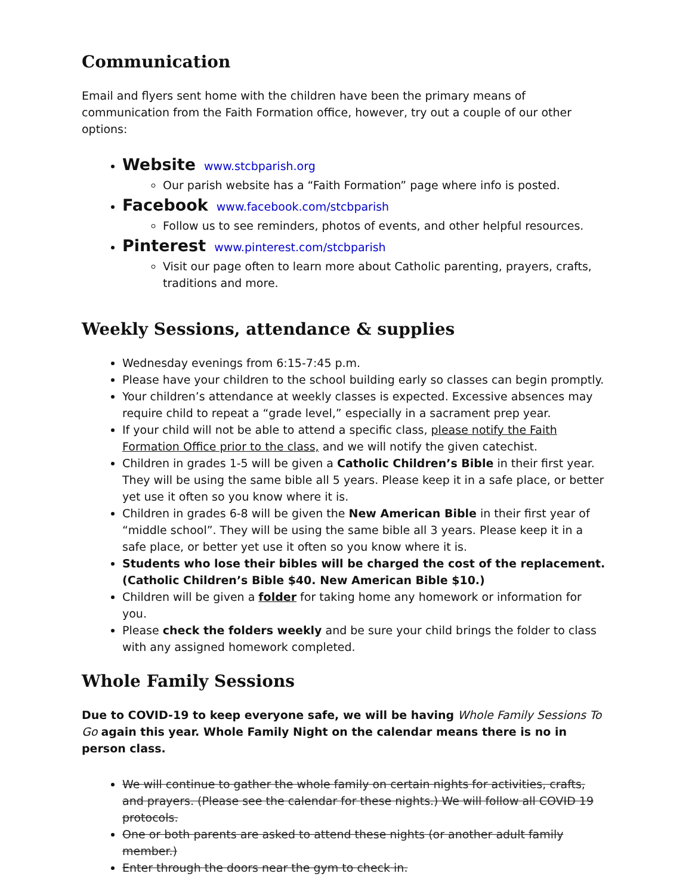Communication
Email and flyers sent home with the children have been the primary means of communication from the Faith Formation office, however, try out a couple of our other options:
Website www.stcbparish.org
Our parish website has a “Faith Formation” page where info is posted.
Facebook www.facebook.com/stcbparish
Follow us to see reminders, photos of events, and other helpful resources.
Pinterest www.pinterest.com/stcbparish
Visit our page often to learn more about Catholic parenting, prayers, crafts, traditions and more.
Weekly Sessions, attendance & supplies
Wednesday evenings from 6:15-7:45 p.m.
Please have your children to the school building early so classes can begin promptly.
Your children’s attendance at weekly classes is expected. Excessive absences may require child to repeat a “grade level,” especially in a sacrament prep year.
If your child will not be able to attend a specific class, please notify the Faith Formation Office prior to the class, and we will notify the given catechist.
Children in grades 1-5 will be given a Catholic Children’s Bible in their first year. They will be using the same bible all 5 years. Please keep it in a safe place, or better yet use it often so you know where it is.
Children in grades 6-8 will be given the New American Bible in their first year of “middle school”. They will be using the same bible all 3 years. Please keep it in a safe place, or better yet use it often so you know where it is.
Students who lose their bibles will be charged the cost of the replacement. (Catholic Children’s Bible $40. New American Bible $10.)
Children will be given a folder for taking home any homework or information for you.
Please check the folders weekly and be sure your child brings the folder to class with any assigned homework completed.
Whole Family Sessions
Due to COVID-19 to keep everyone safe, we will be having Whole Family Sessions To Go again this year. Whole Family Night on the calendar means there is no in person class.
We will continue to gather the whole family on certain nights for activities, crafts, and prayers. (Please see the calendar for these nights.) We will follow all COVID 19 protocols.
One or both parents are asked to attend these nights (or another adult family member.)
Enter through the doors near the gym to check in.